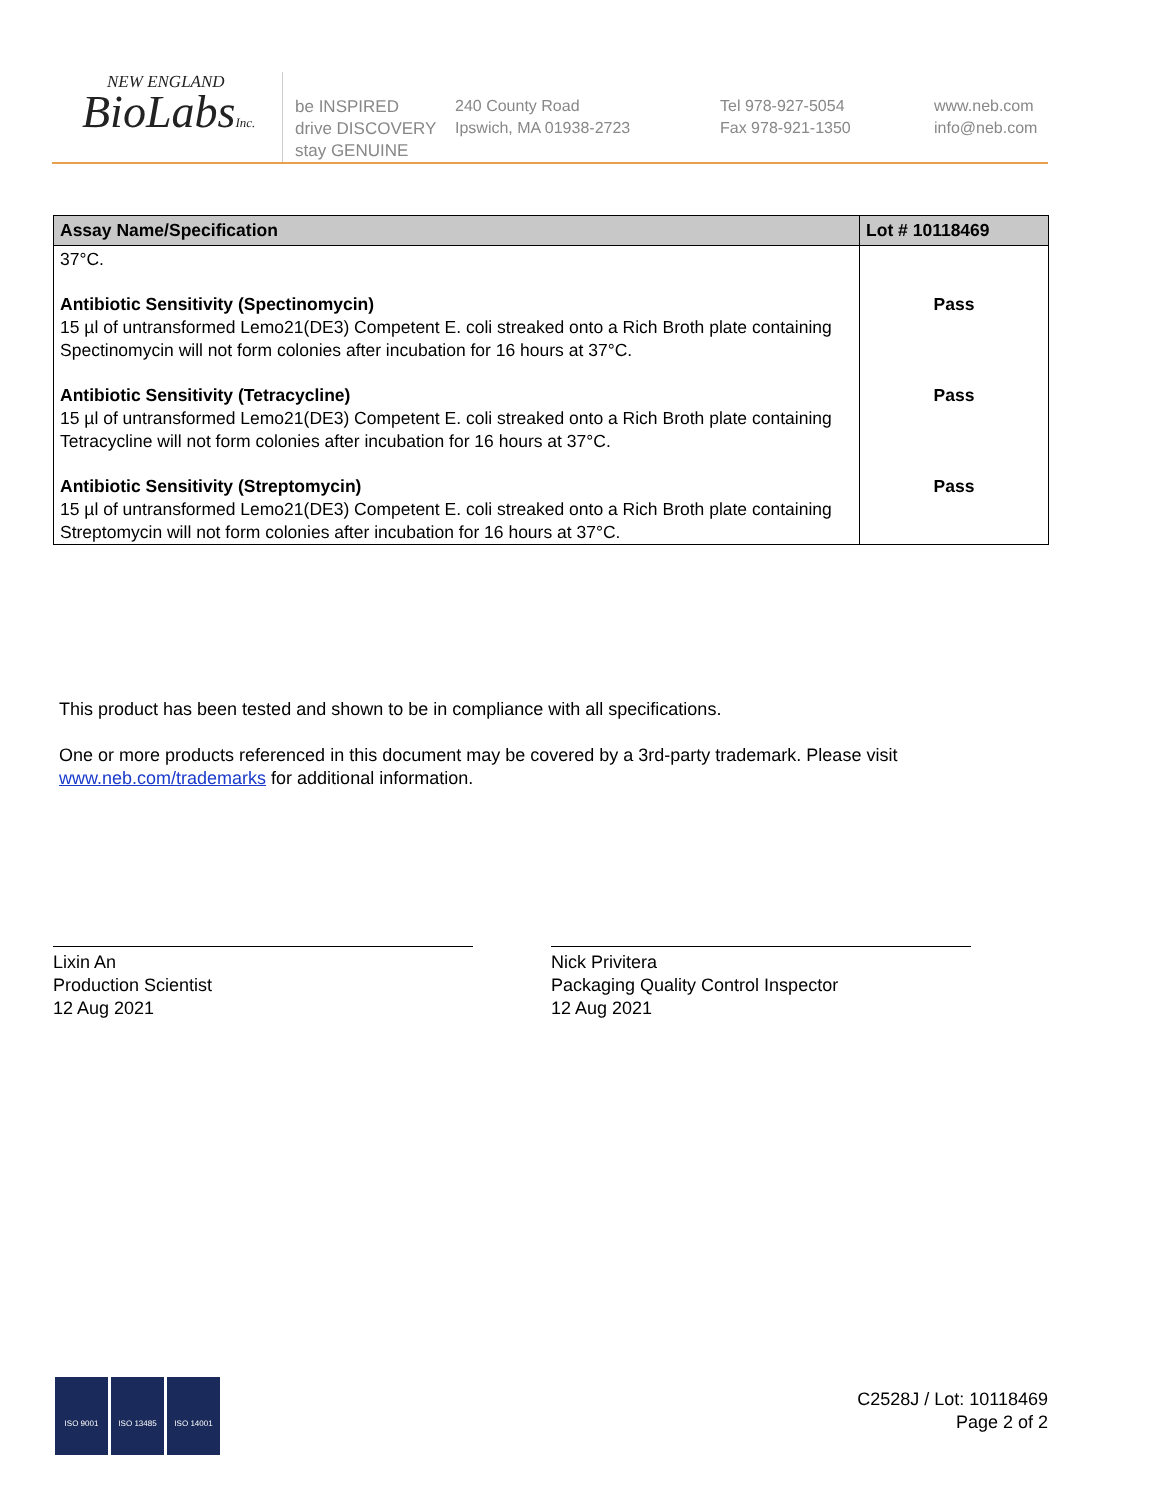NEW ENGLAND
BioLabsInc.
be INSPIRED
drive DISCOVERY
stay GENUINE
240 County Road
Ipswich, MA 01938-2723
Tel 978-927-5054
Fax 978-921-1350
www.neb.com
info@neb.com
| Assay Name/Specification | Lot # 10118469 |
| --- | --- |
| 37°C. | |
| Antibiotic Sensitivity (Spectinomycin) 15 µl of untransformed Lemo21(DE3) Competent E. coli streaked onto a Rich Broth plate containing Spectinomycin will not form colonies after incubation for 16 hours at 37°C. | Pass |
| Antibiotic Sensitivity (Tetracycline) 15 µl of untransformed Lemo21(DE3) Competent E. coli streaked onto a Rich Broth plate containing Tetracycline will not form colonies after incubation for 16 hours at 37°C. | Pass |
| Antibiotic Sensitivity (Streptomycin) 15 µl of untransformed Lemo21(DE3) Competent E. coli streaked onto a Rich Broth plate containing Streptomycin will not form colonies after incubation for 16 hours at 37°C. | Pass |
This product has been tested and shown to be in compliance with all specifications.
One or more products referenced in this document may be covered by a 3rd-party trademark. Please visit www.neb.com/trademarks for additional information.
Lixin An
Production Scientist
12 Aug 2021
Nick Privitera
Packaging Quality Control Inspector
12 Aug 2021
ISO 9001 ISO 13485 ISO 14001
C2528J / Lot: 10118469
Page 2 of 2